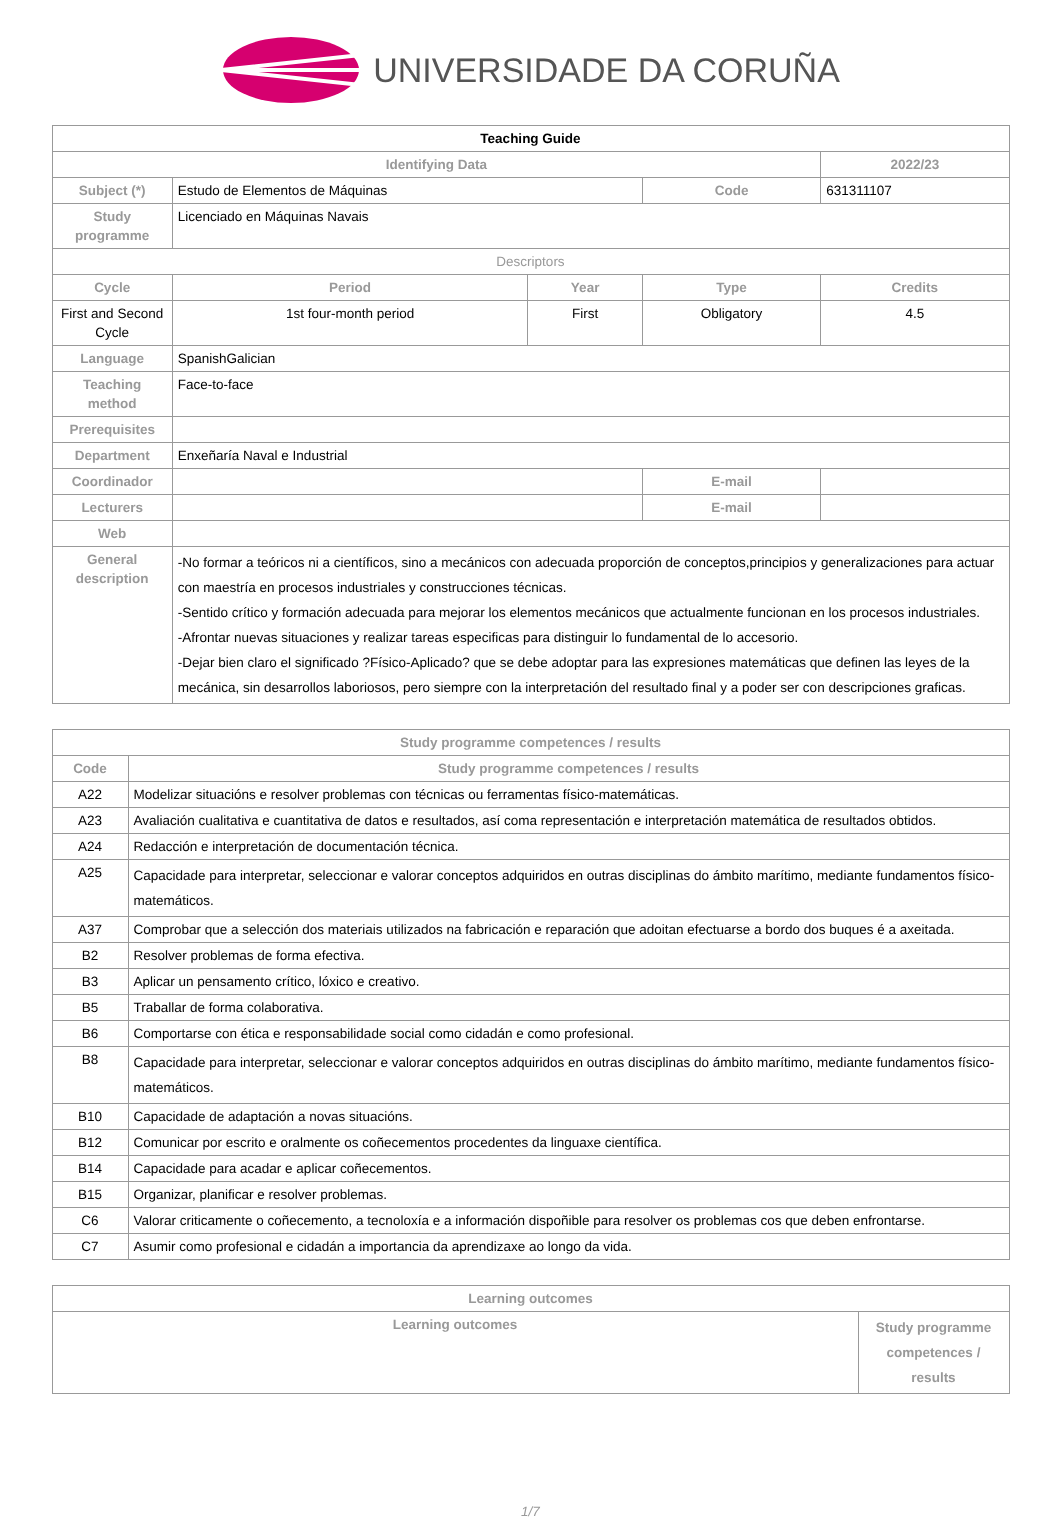UNIVERSIDADE DA CORUÑA
| Teaching Guide | | | | | |
| Identifying Data | | | | | 2022/23 |
| Subject (*) | Estudo de Elementos de Máquinas | | Code | 631311107 | |
| Study programme | Licenciado en Máquinas Navais | | | | |
| Descriptors | | | | | |
| Cycle | Period | Year | Type | | Credits |
| First and Second Cycle | 1st four-month period | First | Obligatory | | 4.5 |
| Language | SpanishGalician | | | | |
| Teaching method | Face-to-face | | | | |
| Prerequisites | | | | | |
| Department | Enxeñaría Naval e Industrial | | | | |
| Coordinador | | | E-mail | | |
| Lecturers | | | E-mail | | |
| Web | | | | | |
| General description | -No formar a teóricos ni a científicos, sino a mecánicos con adecuada proporción de conceptos,principios y generalizaciones para actuar con maestría en procesos industriales y construcciones técnicas. -Sentido crítico y formación adecuada para mejorar los elementos mecánicos que actualmente funcionan en los procesos industriales. -Afrontar nuevas situaciones y realizar tareas especificas para distinguir lo fundamental de lo accesorio. -Dejar bien claro el significado ?Físico-Aplicado? que se debe adoptar para las expresiones matemáticas que definen las leyes de la mecánica, sin desarrollos laboriosos, pero siempre con la interpretación del resultado final y a poder ser con descripciones graficas. | | | | |
| Study programme competences / results | |
| --- | --- |
| Code | Study programme competences / results |
| A22 | Modelizar situacións e resolver problemas con técnicas ou ferramentas físico-matemáticas. |
| A23 | Avaliación cualitativa e cuantitativa de datos e resultados, así coma representación e interpretación matemática de resultados obtidos. |
| A24 | Redacción e interpretación de documentación técnica. |
| A25 | Capacidade para interpretar, seleccionar e valorar conceptos adquiridos en outras disciplinas do ámbito marítimo, mediante fundamentos físico-matemáticos. |
| A37 | Comprobar que a selección dos materiais utilizados na fabricación e reparación que adoitan efectuarse a bordo dos buques é a axeitada. |
| B2 | Resolver problemas de forma efectiva. |
| B3 | Aplicar un pensamento crítico, lóxico e creativo. |
| B5 | Traballar de forma colaborativa. |
| B6 | Comportarse con ética e responsabilidade social como cidadán e como profesional. |
| B8 | Capacidade para interpretar, seleccionar e valorar conceptos adquiridos en outras disciplinas do ámbito marítimo, mediante fundamentos físico-matemáticos. |
| B10 | Capacidade de adaptación a novas situacións. |
| B12 | Comunicar por escrito e oralmente os coñecementos procedentes da linguaxe científica. |
| B14 | Capacidade para acadar e aplicar coñecementos. |
| B15 | Organizar, planificar e resolver problemas. |
| C6 | Valorar criticamente o coñecemento, a tecnoloxía e a información dispoñible para resolver os problemas cos que deben enfrontarse. |
| C7 | Asumir como profesional e cidadán a importancia da aprendizaxe ao longo da vida. |
| Learning outcomes | |
| --- | --- |
| Learning outcomes | Study programme competences / results |
1/7